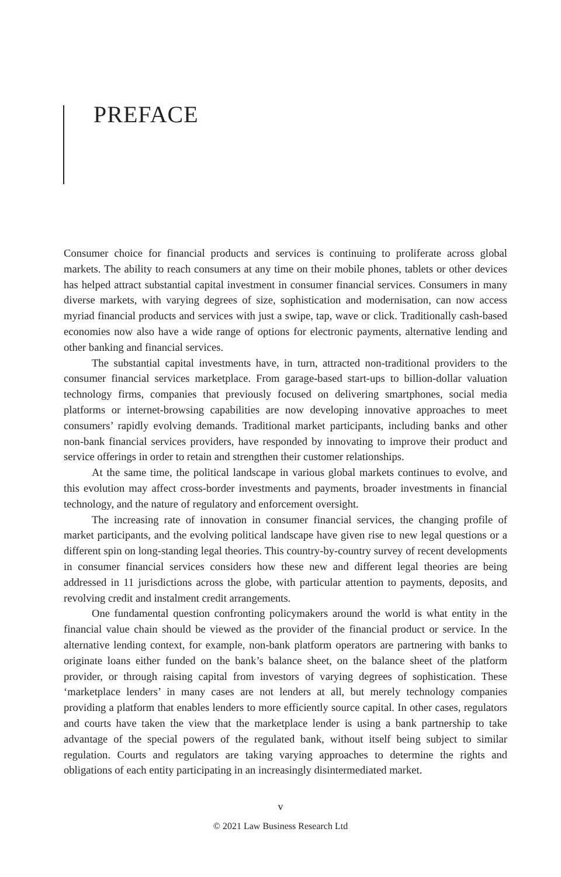PREFACE
Consumer choice for financial products and services is continuing to proliferate across global markets. The ability to reach consumers at any time on their mobile phones, tablets or other devices has helped attract substantial capital investment in consumer financial services. Consumers in many diverse markets, with varying degrees of size, sophistication and modernisation, can now access myriad financial products and services with just a swipe, tap, wave or click. Traditionally cash-based economies now also have a wide range of options for electronic payments, alternative lending and other banking and financial services.
The substantial capital investments have, in turn, attracted non-traditional providers to the consumer financial services marketplace. From garage-based start-ups to billion-dollar valuation technology firms, companies that previously focused on delivering smartphones, social media platforms or internet-browsing capabilities are now developing innovative approaches to meet consumers’ rapidly evolving demands. Traditional market participants, including banks and other non-bank financial services providers, have responded by innovating to improve their product and service offerings in order to retain and strengthen their customer relationships.
At the same time, the political landscape in various global markets continues to evolve, and this evolution may affect cross-border investments and payments, broader investments in financial technology, and the nature of regulatory and enforcement oversight.
The increasing rate of innovation in consumer financial services, the changing profile of market participants, and the evolving political landscape have given rise to new legal questions or a different spin on long-standing legal theories. This country-by-country survey of recent developments in consumer financial services considers how these new and different legal theories are being addressed in 11 jurisdictions across the globe, with particular attention to payments, deposits, and revolving credit and instalment credit arrangements.
One fundamental question confronting policymakers around the world is what entity in the financial value chain should be viewed as the provider of the financial product or service. In the alternative lending context, for example, non-bank platform operators are partnering with banks to originate loans either funded on the bank’s balance sheet, on the balance sheet of the platform provider, or through raising capital from investors of varying degrees of sophistication. These ‘marketplace lenders’ in many cases are not lenders at all, but merely technology companies providing a platform that enables lenders to more efficiently source capital. In other cases, regulators and courts have taken the view that the marketplace lender is using a bank partnership to take advantage of the special powers of the regulated bank, without itself being subject to similar regulation. Courts and regulators are taking varying approaches to determine the rights and obligations of each entity participating in an increasingly disintermediated market.
v
© 2021 Law Business Research Ltd